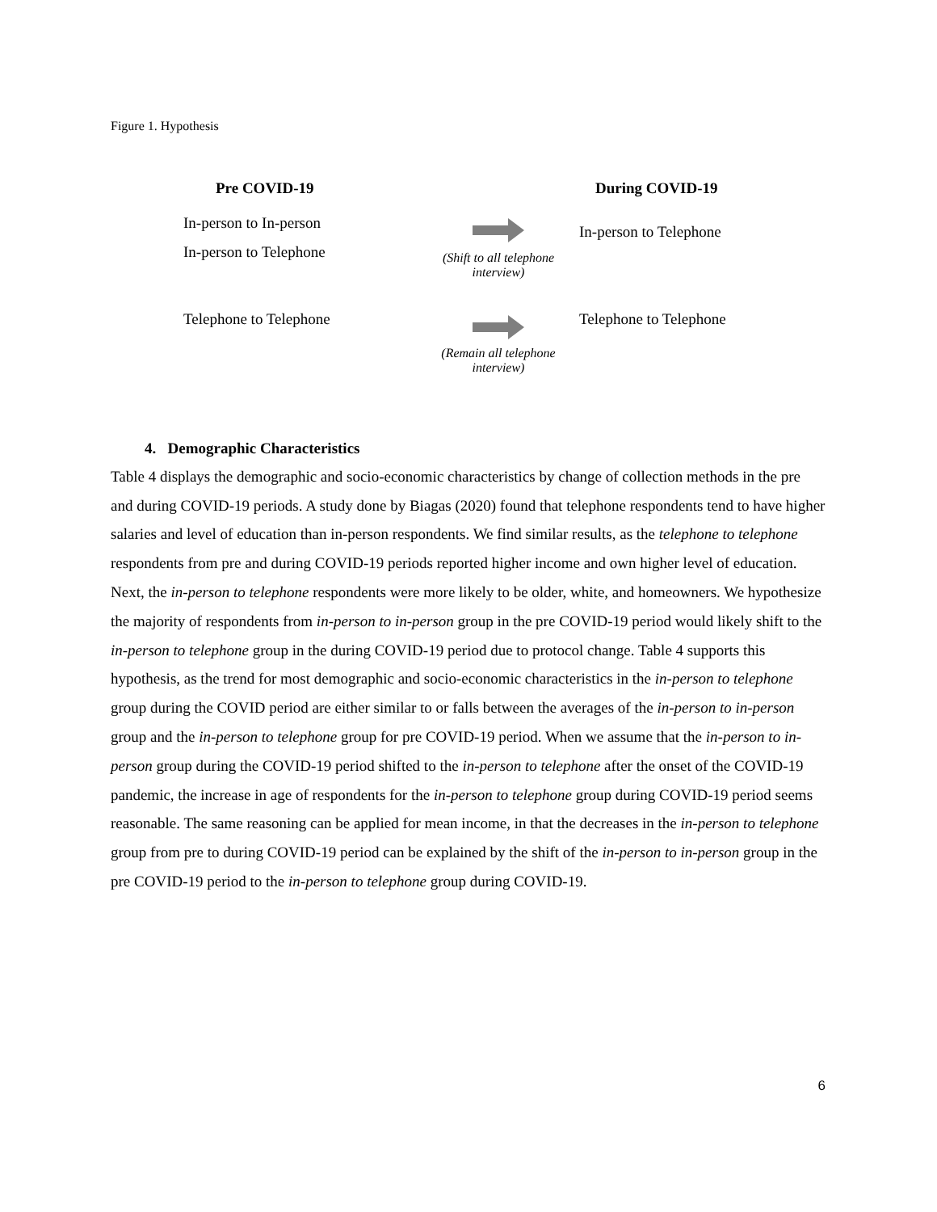Figure 1. Hypothesis
Pre COVID-19
During COVID-19
In-person to In-person
In-person to Telephone
(Shift to all telephone interview)
In-person to Telephone
Telephone to Telephone
(Remain all telephone interview)
Telephone to Telephone
4. Demographic Characteristics
Table 4 displays the demographic and socio-economic characteristics by change of collection methods in the pre and during COVID-19 periods. A study done by Biagas (2020) found that telephone respondents tend to have higher salaries and level of education than in-person respondents. We find similar results, as the telephone to telephone respondents from pre and during COVID-19 periods reported higher income and own higher level of education. Next, the in-person to telephone respondents were more likely to be older, white, and homeowners. We hypothesize the majority of respondents from in-person to in-person group in the pre COVID-19 period would likely shift to the in-person to telephone group in the during COVID-19 period due to protocol change. Table 4 supports this hypothesis, as the trend for most demographic and socio-economic characteristics in the in-person to telephone group during the COVID period are either similar to or falls between the averages of the in-person to in-person group and the in-person to telephone group for pre COVID-19 period. When we assume that the in-person to in-person group during the COVID-19 period shifted to the in-person to telephone after the onset of the COVID-19 pandemic, the increase in age of respondents for the in-person to telephone group during COVID-19 period seems reasonable. The same reasoning can be applied for mean income, in that the decreases in the in-person to telephone group from pre to during COVID-19 period can be explained by the shift of the in-person to in-person group in the pre COVID-19 period to the in-person to telephone group during COVID-19.
6